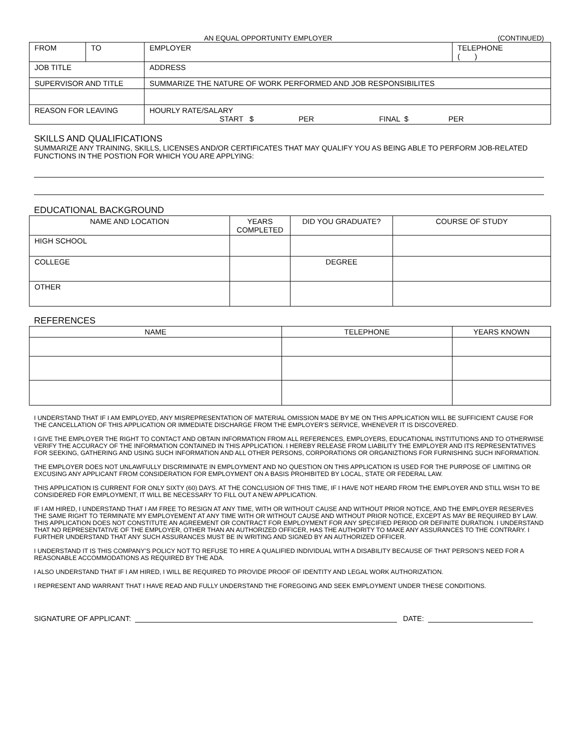AN EQUAL OPPORTUNITY EMPLOYER (CONTINUED)
| FROM | TO | EMPLOYER | TELEPHONE ( ) |
| JOB TITLE | | ADDRESS | |
| SUPERVISOR AND TITLE | | SUMMARIZE THE NATURE OF WORK PERFORMED AND JOB RESPONSIBILITES | |
| REASON FOR LEAVING | | HOURLY RATE/SALARY START $ PER FINAL $ PER | |
SKILLS AND QUALIFICATIONS
SUMMARIZE ANY TRAINING, SKILLS, LICENSES AND/OR CERTIFICATES THAT MAY QUALIFY YOU AS BEING ABLE TO PERFORM JOB-RELATED FUNCTIONS IN THE POSTION FOR WHICH YOU ARE APPLYING:
EDUCATIONAL BACKGROUND
| NAME AND LOCATION | YEARS COMPLETED | DID YOU GRADUATE? | COURSE OF STUDY |
| --- | --- | --- | --- |
| HIGH SCHOOL | | | |
| COLLEGE | | DEGREE | |
| OTHER | | | |
REFERENCES
| NAME | TELEPHONE | YEARS KNOWN |
| --- | --- | --- |
I UNDERSTAND THAT IF I AM EMPLOYED, ANY MISREPRESENTATION OF MATERIAL OMISSION MADE BY ME ON THIS APPLICATION WILL BE SUFFICIENT CAUSE FOR THE CANCELLATION OF THIS APPLICATION OR IMMEDIATE DISCHARGE FROM THE EMPLOYER’S SERVICE, WHENEVER IT IS DISCOVERED.
I GIVE THE EMPLOYER THE RIGHT TO CONTACT AND OBTAIN INFORMATION FROM ALL REFERENCES, EMPLOYERS, EDUCATIONAL INSTITUTIONS AND TO OTHERWISE VERIFY THE ACCURACY OF THE INFORMATION CONTAINED IN THIS APPLICATION. I HEREBY RELEASE FROM LIABILITY THE EMPLOYER AND ITS REPRESENTATIVES FOR SEEKING, GATHERING AND USING SUCH INFORMATION AND ALL OTHER PERSONS, CORPORATIONS OR ORGANIZTIONS FOR FURNISHING SUCH INFORMATION.
THE EMPLOYER DOES NOT UNLAWFULLY DISCRIMINATE IN EMPLOYMENT AND NO QUESTION ON THIS APPLICATION IS USED FOR THE PURPOSE OF LIMITING OR EXCUSING ANY APPLICANT FROM CONSIDERATION FOR EMPLOYMENT ON A BASIS PROHIBITED BY LOCAL, STATE OR FEDERAL LAW.
THIS APPLICATION IS CURRENT FOR ONLY SIXTY (60) DAYS. AT THE CONCLUSION OF THIS TIME, IF I HAVE NOT HEARD FROM THE EMPLOYER AND STILL WISH TO BE CONSIDERED FOR EMPLOYMENT, IT WILL BE NECESSARY TO FILL OUT A NEW APPLICATION.
IF I AM HIRED, I UNDERSTAND THAT I AM FREE TO RESIGN AT ANY TIME, WITH OR WITHOUT CAUSE AND WITHOUT PRIOR NOTICE, AND THE EMPLOYER RESERVES THE SAME RIGHT TO TERMINATE MY EMPLOYEMENT AT ANY TIME WITH OR WITHOUT CAUSE AND WITHOUT PRIOR NOTICE, EXCEPT AS MAY BE REQUIRED BY LAW. THIS APPLICATION DOES NOT CONSTITUTE AN AGREEMENT OR CONTRACT FOR EMPLOYMENT FOR ANY SPECIFIED PERIOD OR DEFINITE DURATION. I UNDERSTAND THAT NO REPRESENTATIVE OF THE EMPLOYER, OTHER THAN AN AUTHORIZED OFFICER, HAS THE AUTHORITY TO MAKE ANY ASSURANCES TO THE CONTRARY. I FURTHER UNDERSTAND THAT ANY SUCH ASSURANCES MUST BE IN WRITING AND SIGNED BY AN AUTHORIZED OFFICER.
I UNDERSTAND IT IS THIS COMPANY’S POLICY NOT TO REFUSE TO HIRE A QUALIFIED INDIVIDUAL WITH A DISABILITY BECAUSE OF THAT PERSON’S NEED FOR A REASONABLE ACCOMMODATIONS AS REQUIRED BY THE ADA.
I ALSO UNDERSTAND THAT IF I AM HIRED, I WILL BE REQUIRED TO PROVIDE PROOF OF IDENTITY AND LEGAL WORK AUTHORIZATION.
I REPRESENT AND WARRANT THAT I HAVE READ AND FULLY UNDERSTAND THE FOREGOING AND SEEK EMPLOYMENT UNDER THESE CONDITIONS.
SIGNATURE OF APPLICANT: DATE: